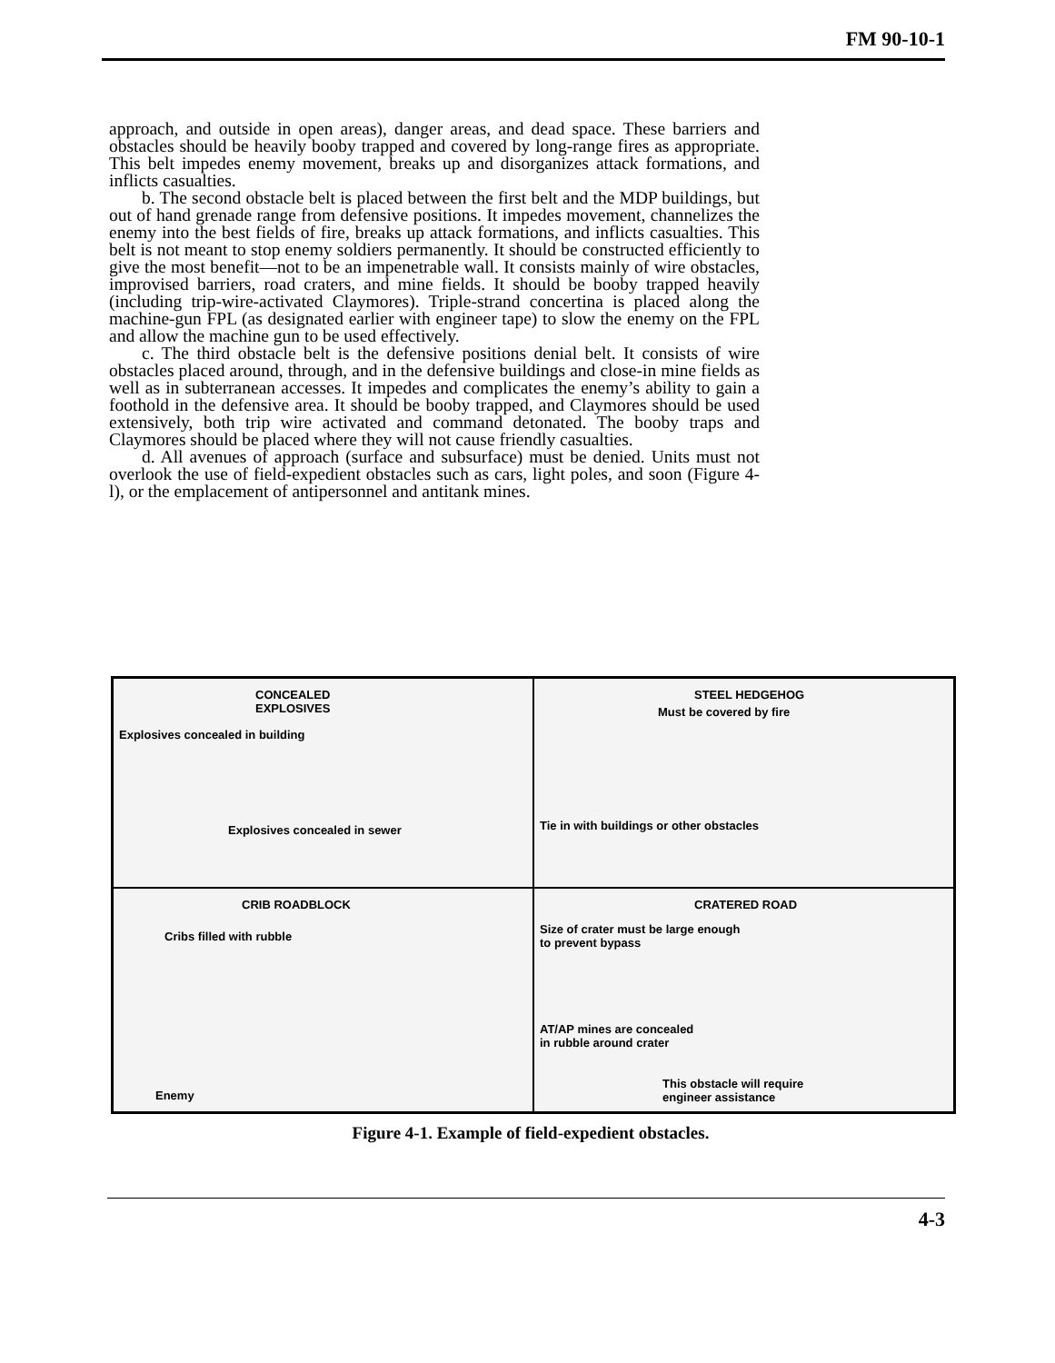FM 90-10-1
approach, and outside in open areas), danger areas, and dead space. These barriers and obstacles should be heavily booby trapped and covered by long-range fires as appropriate. This belt impedes enemy movement, breaks up and disorganizes attack formations, and inflicts casualties.
b. The second obstacle belt is placed between the first belt and the MDP buildings, but out of hand grenade range from defensive positions. It impedes movement, channelizes the enemy into the best fields of fire, breaks up attack formations, and inflicts casualties. This belt is not meant to stop enemy soldiers permanently. It should be constructed efficiently to give the most benefit—not to be an impenetrable wall. It consists mainly of wire obstacles, improvised barriers, road craters, and mine fields. It should be booby trapped heavily (including trip-wire-activated Claymores). Triple-strand concertina is placed along the machine-gun FPL (as designated earlier with engineer tape) to slow the enemy on the FPL and allow the machine gun to be used effectively.
c. The third obstacle belt is the defensive positions denial belt. It consists of wire obstacles placed around, through, and in the defensive buildings and close-in mine fields as well as in subterranean accesses. It impedes and complicates the enemy’s ability to gain a foothold in the defensive area. It should be booby trapped, and Claymores should be used extensively, both trip wire activated and command detonated. The booby traps and Claymores should be placed where they will not cause friendly casualties.
d. All avenues of approach (surface and subsurface) must be denied. Units must not overlook the use of field-expedient obstacles such as cars, light poles, and soon (Figure 4-l), or the emplacement of antipersonnel and antitank mines.
CONCEALED
EXPLOSIVES
Explosives concealed in building
Explosives concealed in sewer
STEEL HEDGEHOG
Must be covered by fire
Tie in with buildings or other obstacles
CRIB ROADBLOCK
Cribs filled with rubble
Enemy
CRATERED ROAD
Size of crater must be large enough
to prevent bypass
AT/AP mines are concealed
in rubble around crater
This obstacle will require
engineer assistance
Figure 4-1. Example of field-expedient obstacles.
4-3